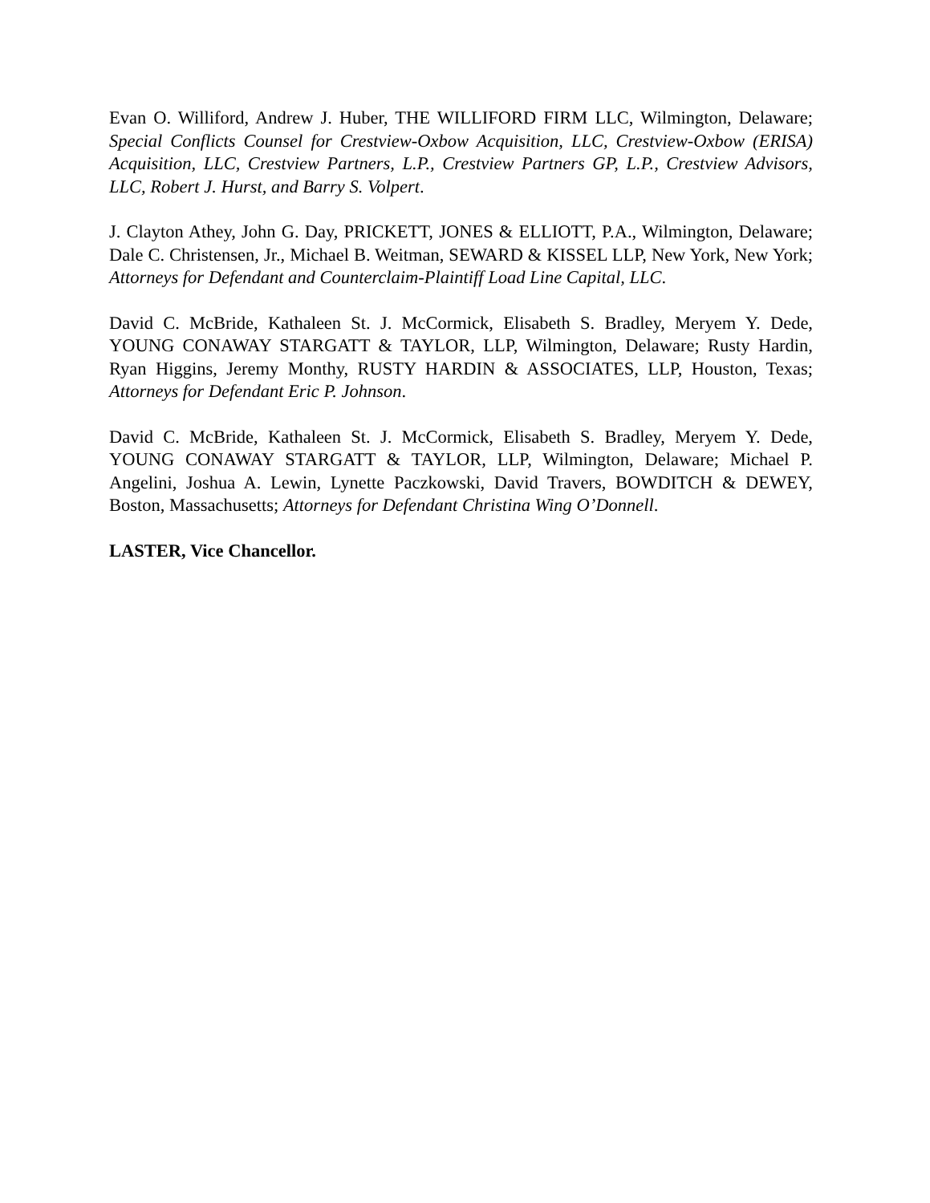Evan O. Williford, Andrew J. Huber, THE WILLIFORD FIRM LLC, Wilmington, Delaware; Special Conflicts Counsel for Crestview-Oxbow Acquisition, LLC, Crestview-Oxbow (ERISA) Acquisition, LLC, Crestview Partners, L.P., Crestview Partners GP, L.P., Crestview Advisors, LLC, Robert J. Hurst, and Barry S. Volpert.
J. Clayton Athey, John G. Day, PRICKETT, JONES & ELLIOTT, P.A., Wilmington, Delaware; Dale C. Christensen, Jr., Michael B. Weitman, SEWARD & KISSEL LLP, New York, New York; Attorneys for Defendant and Counterclaim-Plaintiff Load Line Capital, LLC.
David C. McBride, Kathaleen St. J. McCormick, Elisabeth S. Bradley, Meryem Y. Dede, YOUNG CONAWAY STARGATT & TAYLOR, LLP, Wilmington, Delaware; Rusty Hardin, Ryan Higgins, Jeremy Monthy, RUSTY HARDIN & ASSOCIATES, LLP, Houston, Texas; Attorneys for Defendant Eric P. Johnson.
David C. McBride, Kathaleen St. J. McCormick, Elisabeth S. Bradley, Meryem Y. Dede, YOUNG CONAWAY STARGATT & TAYLOR, LLP, Wilmington, Delaware; Michael P. Angelini, Joshua A. Lewin, Lynette Paczkowski, David Travers, BOWDITCH & DEWEY, Boston, Massachusetts; Attorneys for Defendant Christina Wing O’Donnell.
LASTER, Vice Chancellor.